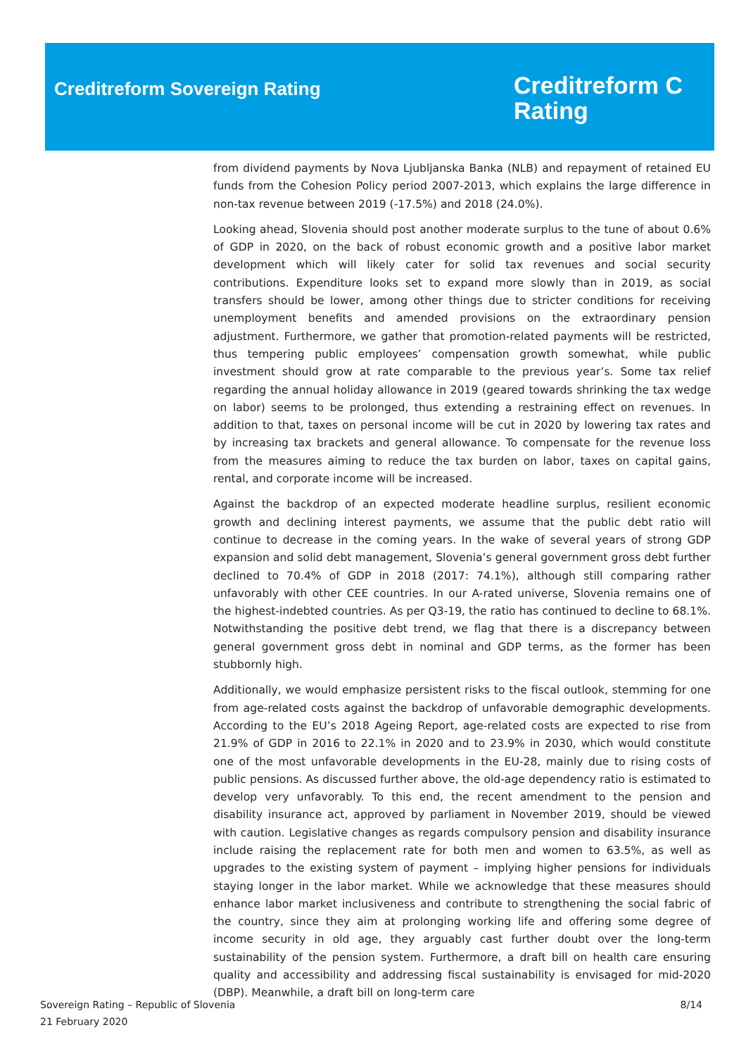Creditreform Sovereign Rating
Creditreform C
Rating
from dividend payments by Nova Ljubljanska Banka (NLB) and repayment of retained EU funds from the Cohesion Policy period 2007-2013, which explains the large difference in non-tax revenue between 2019 (-17.5%) and 2018 (24.0%).
Looking ahead, Slovenia should post another moderate surplus to the tune of about 0.6% of GDP in 2020, on the back of robust economic growth and a positive labor market development which will likely cater for solid tax revenues and social security contributions. Expenditure looks set to expand more slowly than in 2019, as social transfers should be lower, among other things due to stricter conditions for receiving unemployment benefits and amended provisions on the extraordinary pension adjustment. Furthermore, we gather that promotion-related payments will be restricted, thus tempering public employees’ compensation growth somewhat, while public investment should grow at rate comparable to the previous year’s. Some tax relief regarding the annual holiday allowance in 2019 (geared towards shrinking the tax wedge on labor) seems to be prolonged, thus extending a restraining effect on revenues. In addition to that, taxes on personal income will be cut in 2020 by lowering tax rates and by increasing tax brackets and general allowance. To compensate for the revenue loss from the measures aiming to reduce the tax burden on labor, taxes on capital gains, rental, and corporate income will be increased.
Against the backdrop of an expected moderate headline surplus, resilient economic growth and declining interest payments, we assume that the public debt ratio will continue to decrease in the coming years. In the wake of several years of strong GDP expansion and solid debt management, Slovenia’s general government gross debt further declined to 70.4% of GDP in 2018 (2017: 74.1%), although still comparing rather unfavorably with other CEE countries. In our A-rated universe, Slovenia remains one of the highest-indebted countries. As per Q3-19, the ratio has continued to decline to 68.1%. Notwithstanding the positive debt trend, we flag that there is a discrepancy between general government gross debt in nominal and GDP terms, as the former has been stubbornly high.
Additionally, we would emphasize persistent risks to the fiscal outlook, stemming for one from age-related costs against the backdrop of unfavorable demographic developments. According to the EU’s 2018 Ageing Report, age-related costs are expected to rise from 21.9% of GDP in 2016 to 22.1% in 2020 and to 23.9% in 2030, which would constitute one of the most unfavorable developments in the EU-28, mainly due to rising costs of public pensions. As discussed further above, the old-age dependency ratio is estimated to develop very unfavorably. To this end, the recent amendment to the pension and disability insurance act, approved by parliament in November 2019, should be viewed with caution. Legislative changes as regards compulsory pension and disability insurance include raising the replacement rate for both men and women to 63.5%, as well as upgrades to the existing system of payment – implying higher pensions for individuals staying longer in the labor market. While we acknowledge that these measures should enhance labor market inclusiveness and contribute to strengthening the social fabric of the country, since they aim at prolonging working life and offering some degree of income security in old age, they arguably cast further doubt over the long-term sustainability of the pension system. Furthermore, a draft bill on health care ensuring quality and accessibility and addressing fiscal sustainability is envisaged for mid-2020 (DBP). Meanwhile, a draft bill on long-term care
Sovereign Rating – Republic of Slovenia
21 February 2020
8/14